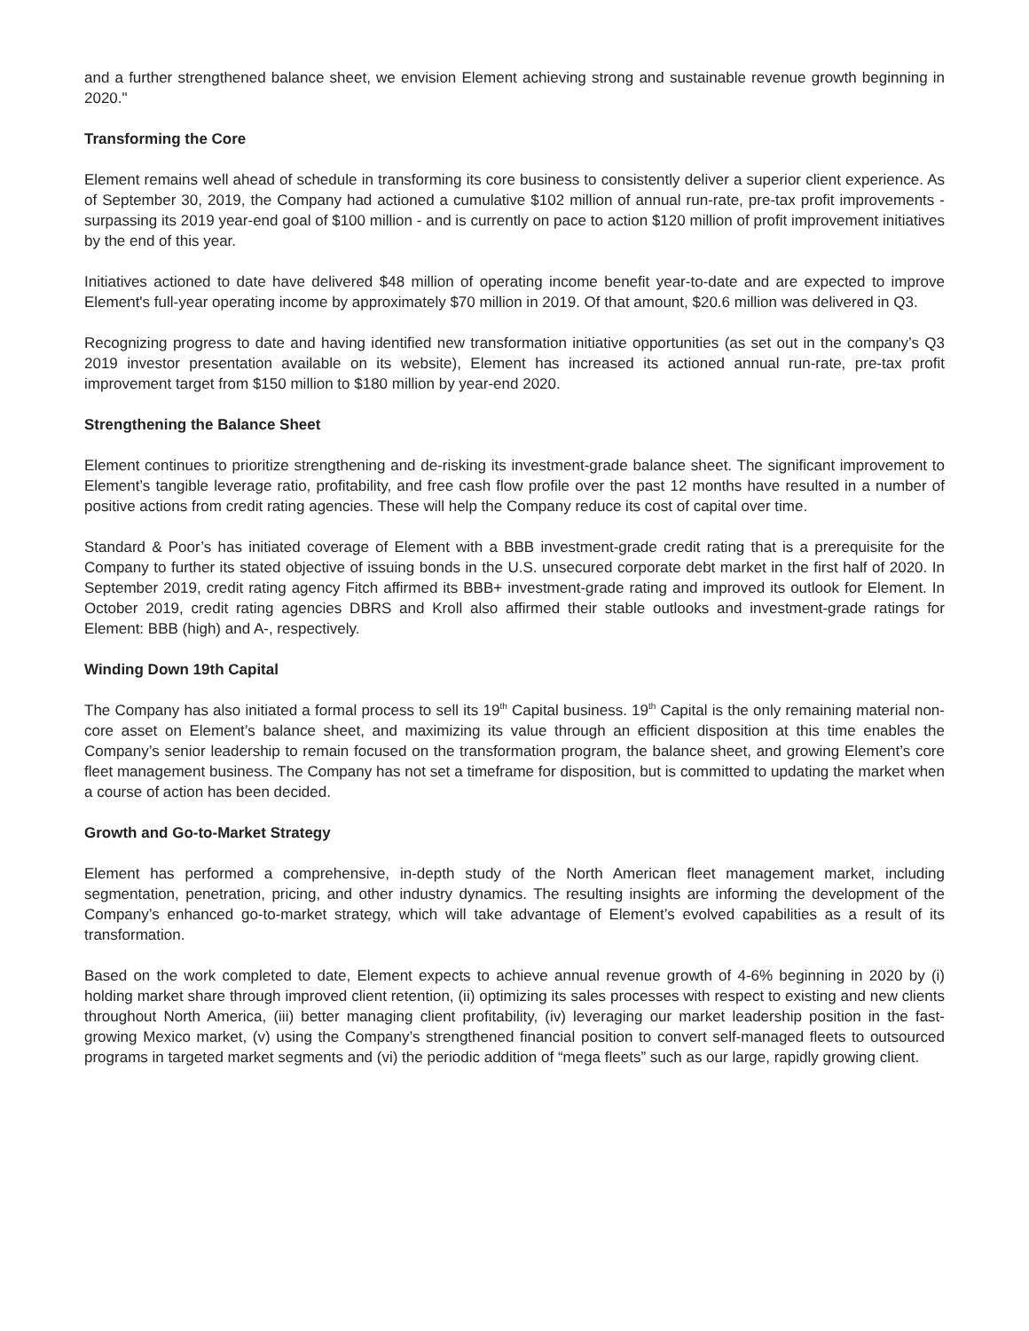and a further strengthened balance sheet, we envision Element achieving strong and sustainable revenue growth beginning in 2020."
Transforming the Core
Element remains well ahead of schedule in transforming its core business to consistently deliver a superior client experience. As of September 30, 2019, the Company had actioned a cumulative $102 million of annual run-rate, pre-tax profit improvements - surpassing its 2019 year-end goal of $100 million - and is currently on pace to action $120 million of profit improvement initiatives by the end of this year.
Initiatives actioned to date have delivered $48 million of operating income benefit year-to-date and are expected to improve Element's full-year operating income by approximately $70 million in 2019. Of that amount, $20.6 million was delivered in Q3.
Recognizing progress to date and having identified new transformation initiative opportunities (as set out in the company’s Q3 2019 investor presentation available on its website), Element has increased its actioned annual run-rate, pre-tax profit improvement target from $150 million to $180 million by year-end 2020.
Strengthening the Balance Sheet
Element continues to prioritize strengthening and de-risking its investment-grade balance sheet. The significant improvement to Element’s tangible leverage ratio, profitability, and free cash flow profile over the past 12 months have resulted in a number of positive actions from credit rating agencies. These will help the Company reduce its cost of capital over time.
Standard & Poor’s has initiated coverage of Element with a BBB investment-grade credit rating that is a prerequisite for the Company to further its stated objective of issuing bonds in the U.S. unsecured corporate debt market in the first half of 2020. In September 2019, credit rating agency Fitch affirmed its BBB+ investment-grade rating and improved its outlook for Element. In October 2019, credit rating agencies DBRS and Kroll also affirmed their stable outlooks and investment-grade ratings for Element: BBB (high) and A-, respectively.
Winding Down 19th Capital
The Company has also initiated a formal process to sell its 19<sup>th</sup> Capital business. 19<sup>th</sup> Capital is the only remaining material non-core asset on Element’s balance sheet, and maximizing its value through an efficient disposition at this time enables the Company’s senior leadership to remain focused on the transformation program, the balance sheet, and growing Element’s core fleet management business. The Company has not set a timeframe for disposition, but is committed to updating the market when a course of action has been decided.
Growth and Go-to-Market Strategy
Element has performed a comprehensive, in-depth study of the North American fleet management market, including segmentation, penetration, pricing, and other industry dynamics. The resulting insights are informing the development of the Company’s enhanced go-to-market strategy, which will take advantage of Element’s evolved capabilities as a result of its transformation.
Based on the work completed to date, Element expects to achieve annual revenue growth of 4-6% beginning in 2020 by (i) holding market share through improved client retention, (ii) optimizing its sales processes with respect to existing and new clients throughout North America, (iii) better managing client profitability, (iv) leveraging our market leadership position in the fast-growing Mexico market, (v) using the Company’s strengthened financial position to convert self-managed fleets to outsourced programs in targeted market segments and (vi) the periodic addition of “mega fleets” such as our large, rapidly growing client.